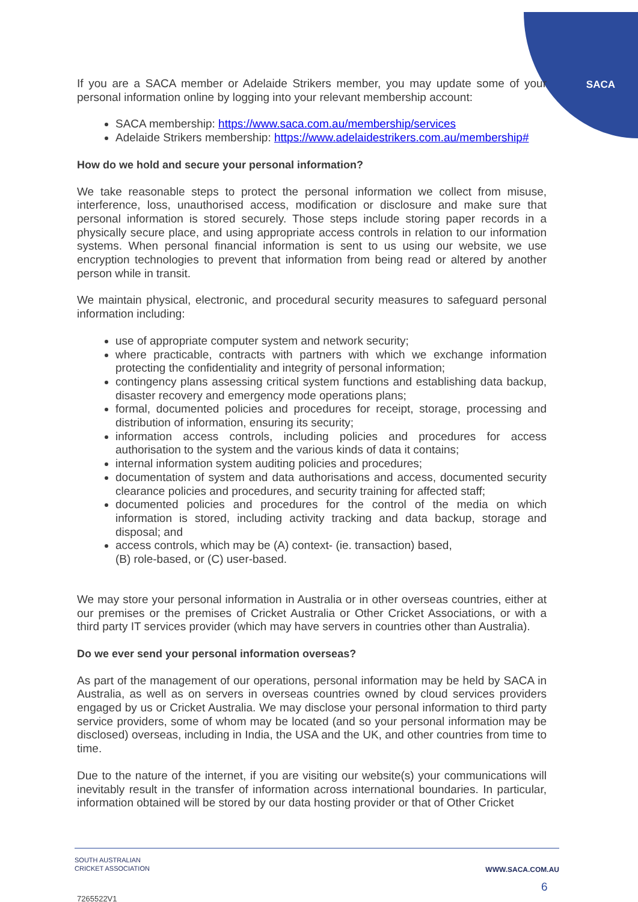SACA
If you are a SACA member or Adelaide Strikers member, you may update some of your personal information online by logging into your relevant membership account:
SACA membership: https://www.saca.com.au/membership/services
Adelaide Strikers membership: https://www.adelaidestrikers.com.au/membership#
How do we hold and secure your personal information?
We take reasonable steps to protect the personal information we collect from misuse, interference, loss, unauthorised access, modification or disclosure and make sure that personal information is stored securely. Those steps include storing paper records in a physically secure place, and using appropriate access controls in relation to our information systems. When personal financial information is sent to us using our website, we use encryption technologies to prevent that information from being read or altered by another person while in transit.
We maintain physical, electronic, and procedural security measures to safeguard personal information including:
use of appropriate computer system and network security;
where practicable, contracts with partners with which we exchange information protecting the confidentiality and integrity of personal information;
contingency plans assessing critical system functions and establishing data backup, disaster recovery and emergency mode operations plans;
formal, documented policies and procedures for receipt, storage, processing and distribution of information, ensuring its security;
information access controls, including policies and procedures for access authorisation to the system and the various kinds of data it contains;
internal information system auditing policies and procedures;
documentation of system and data authorisations and access, documented security clearance policies and procedures, and security training for affected staff;
documented policies and procedures for the control of the media on which information is stored, including activity tracking and data backup, storage and disposal; and
access controls, which may be (A) context- (ie. transaction) based,
(B) role-based, or (C) user-based.
We may store your personal information in Australia or in other overseas countries, either at our premises or the premises of Cricket Australia or Other Cricket Associations, or with a third party IT services provider (which may have servers in countries other than Australia).
Do we ever send your personal information overseas?
As part of the management of our operations, personal information may be held by SACA in Australia, as well as on servers in overseas countries owned by cloud services providers engaged by us or Cricket Australia. We may disclose your personal information to third party service providers, some of whom may be located (and so your personal information may be disclosed) overseas, including in India, the USA and the UK, and other countries from time to time.
Due to the nature of the internet, if you are visiting our website(s) your communications will inevitably result in the transfer of information across international boundaries. In particular, information obtained will be stored by our data hosting provider or that of Other Cricket
WWW.SACA.COM.AU SOUTH AUSTRALIAN
CRICKET ASSOCIATION
6
7265522V1